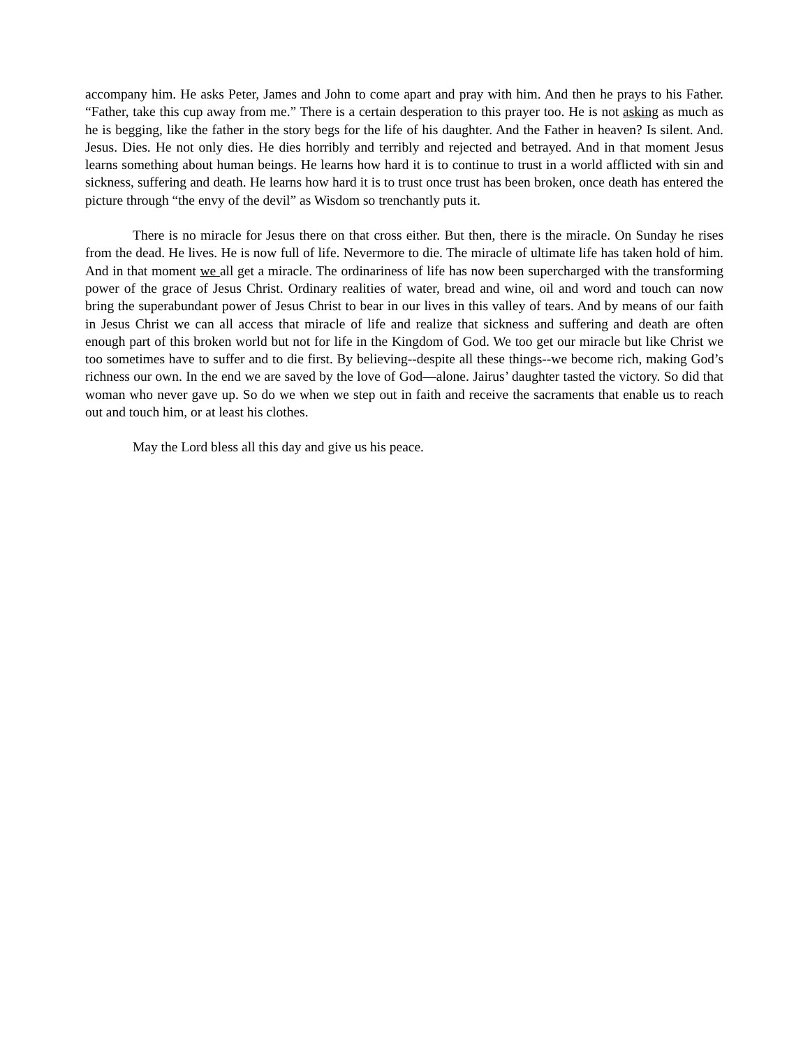accompany him. He asks Peter, James and John to come apart and pray with him. And then he prays to his Father. “Father, take this cup away from me.” There is a certain desperation to this prayer too. He is not asking as much as he is begging, like the father in the story begs for the life of his daughter. And the Father in heaven? Is silent. And. Jesus. Dies. He not only dies. He dies horribly and terribly and rejected and betrayed. And in that moment Jesus learns something about human beings. He learns how hard it is to continue to trust in a world afflicted with sin and sickness, suffering and death. He learns how hard it is to trust once trust has been broken, once death has entered the picture through “the envy of the devil” as Wisdom so trenchantly puts it.
There is no miracle for Jesus there on that cross either. But then, there is the miracle. On Sunday he rises from the dead. He lives. He is now full of life. Nevermore to die. The miracle of ultimate life has taken hold of him. And in that moment we all get a miracle. The ordinariness of life has now been supercharged with the transforming power of the grace of Jesus Christ. Ordinary realities of water, bread and wine, oil and word and touch can now bring the superabundant power of Jesus Christ to bear in our lives in this valley of tears. And by means of our faith in Jesus Christ we can all access that miracle of life and realize that sickness and suffering and death are often enough part of this broken world but not for life in the Kingdom of God. We too get our miracle but like Christ we too sometimes have to suffer and to die first. By believing--despite all these things--we become rich, making God’s richness our own. In the end we are saved by the love of God—alone. Jairus’ daughter tasted the victory. So did that woman who never gave up. So do we when we step out in faith and receive the sacraments that enable us to reach out and touch him, or at least his clothes.
May the Lord bless all this day and give us his peace.